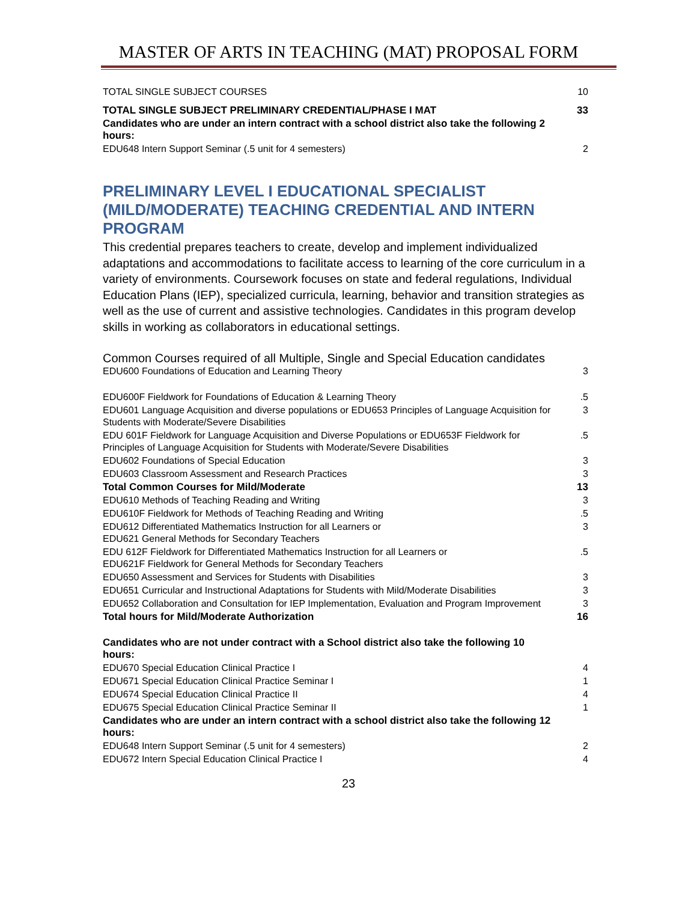MASTER OF ARTS IN TEACHING (MAT) PROPOSAL FORM
| TOTAL SINGLE SUBJECT COURSES | 10 |
| TOTAL SINGLE SUBJECT PRELIMINARY CREDENTIAL/PHASE I MAT | 33 |
| Candidates who are under an intern contract with a school district also take the following 2 hours: | |
| EDU648 Intern Support Seminar (.5 unit for 4 semesters) | 2 |
PRELIMINARY LEVEL I EDUCATIONAL SPECIALIST (MILD/MODERATE) TEACHING CREDENTIAL AND INTERN PROGRAM
This credential prepares teachers to create, develop and implement individualized adaptations and accommodations to facilitate access to learning of the core curriculum in a variety of environments. Coursework focuses on state and federal regulations, Individual Education Plans (IEP), specialized curricula, learning, behavior and transition strategies as well as the use of current and assistive technologies. Candidates in this program develop skills in working as collaborators in educational settings.
| Common Courses required of all Multiple, Single and Special Education candidates | |
| EDU600 Foundations of Education and Learning Theory | 3 |
| EDU600F Fieldwork for Foundations of Education & Learning Theory | .5 |
| EDU601 Language Acquisition and diverse populations or EDU653 Principles of Language Acquisition for Students with Moderate/Severe Disabilities | 3 |
| EDU 601F Fieldwork for Language Acquisition and Diverse Populations or EDU653F Fieldwork for Principles of Language Acquisition for Students with Moderate/Severe Disabilities | .5 |
| EDU602 Foundations of Special Education | 3 |
| EDU603 Classroom Assessment and Research Practices | 3 |
| Total Common Courses for Mild/Moderate | 13 |
| EDU610 Methods of Teaching Reading and Writing | 3 |
| EDU610F Fieldwork for Methods of Teaching Reading and Writing | .5 |
| EDU612 Differentiated Mathematics Instruction for all Learners or EDU621 General Methods for Secondary Teachers | 3 |
| EDU 612F Fieldwork for Differentiated Mathematics Instruction for all Learners or EDU621F Fieldwork for General Methods for Secondary Teachers | .5 |
| EDU650 Assessment and Services for Students with Disabilities | 3 |
| EDU651 Curricular and Instructional Adaptations for Students with Mild/Moderate Disabilities | 3 |
| EDU652 Collaboration and Consultation for IEP Implementation, Evaluation and Program Improvement | 3 |
| Total hours for Mild/Moderate Authorization | 16 |
| Candidates who are not under contract with a School district also take the following 10 hours: | |
| EDU670 Special Education Clinical Practice I | 4 |
| EDU671 Special Education Clinical Practice Seminar I | 1 |
| EDU674 Special Education Clinical Practice II | 4 |
| EDU675 Special Education Clinical Practice Seminar II | 1 |
| Candidates who are under an intern contract with a school district also take the following 12 hours: | |
| EDU648 Intern Support Seminar (.5 unit for 4 semesters) | 2 |
| EDU672 Intern Special Education Clinical Practice I | 4 |
23